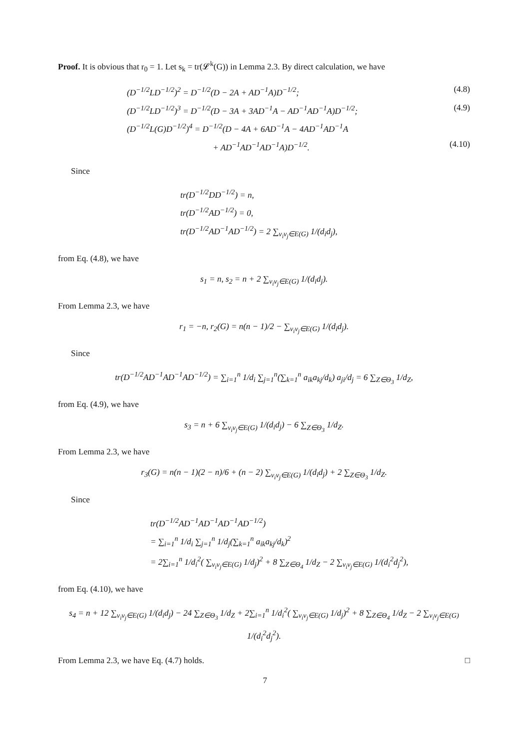Proof. It is obvious that r<sub>0</sub> = 1. Let s<sub>k</sub> = tr(𝓛<sup>k</sup>(G)) in Lemma 2.3. By direct calculation, we have
(D<sup>−1/2</sup>LD<sup>−1/2</sup>)<sup>2</sup> = D<sup>−1/2</sup>(D − 2A + AD<sup>−1</sup>A)D<sup>−1/2</sup>; (4.8)
(D<sup>−1/2</sup>LD<sup>−1/2</sup>)<sup>3</sup> = D<sup>−1/2</sup>(D − 3A + 3AD<sup>−1</sup>A − AD<sup>−1</sup>AD<sup>−1</sup>A)D<sup>−1/2</sup>; (4.9)
(D<sup>−1/2</sup>L(G)D<sup>−1/2</sup>)<sup>4</sup> = D<sup>−1/2</sup>(D − 4A + 6AD<sup>−1</sup>A − 4AD<sup>−1</sup>AD<sup>−1</sup>A
+ AD<sup>−1</sup>AD<sup>−1</sup>AD<sup>−1</sup>A)D<sup>−1/2</sup>. (4.10)
Since
tr(D<sup>−1/2</sup>DD<sup>−1/2</sup>) = n,
tr(D<sup>−1/2</sup>AD<sup>−1/2</sup>) = 0,
tr(D<sup>−1/2</sup>AD<sup>−1</sup>AD<sup>−1/2</sup>) = 2 ∑<sub>v<sub>i</sub>v<sub>j</sub>∈E(G)</sub> 1/(d<sub>i</sub>d<sub>j</sub>),
from Eq. (4.8), we have
s<sub>1</sub> = n, s<sub>2</sub> = n + 2 ∑<sub>v<sub>i</sub>v<sub>j</sub>∈E(G)</sub> 1/(d<sub>i</sub>d<sub>j</sub>).
From Lemma 2.3, we have
r<sub>1</sub> = −n, r<sub>2</sub>(G) = n(n − 1)/2 − ∑<sub>v<sub>i</sub>v<sub>j</sub>∈E(G)</sub> 1/(d<sub>i</sub>d<sub>j</sub>).
Since
tr(D<sup>−1/2</sup>AD<sup>−1</sup>AD<sup>−1</sup>AD<sup>−1/2</sup>) = ∑<sub>i=1</sub><sup>n</sup> 1/d<sub>i</sub> ∑<sub>j=1</sub><sup>n</sup>(∑<sub>k=1</sub><sup>n</sup> a<sub>ik</sub>a<sub>kj</sub>/d<sub>k</sub>) a<sub>ji</sub>/d<sub>j</sub> = 6 ∑<sub>Z∈Θ<sub>3</sub></sub> 1/d<sub>Z</sub>,
from Eq. (4.9), we have
s<sub>3</sub> = n + 6 ∑<sub>v<sub>i</sub>v<sub>j</sub>∈E(G)</sub> 1/(d<sub>i</sub>d<sub>j</sub>) − 6 ∑<sub>Z∈Θ<sub>3</sub></sub> 1/d<sub>Z</sub>.
From Lemma 2.3, we have
r<sub>3</sub>(G) = n(n − 1)(2 − n)/6 + (n − 2) ∑<sub>v<sub>i</sub>v<sub>j</sub>∈E(G)</sub> 1/(d<sub>i</sub>d<sub>j</sub>) + 2 ∑<sub>Z∈Θ<sub>3</sub></sub> 1/d<sub>Z</sub>.
Since
tr(D<sup>−1/2</sup>AD<sup>−1</sup>AD<sup>−1</sup>AD<sup>−1</sup>AD<sup>−1/2</sup>)
= ∑<sub>i=1</sub><sup>n</sup> 1/d<sub>i</sub> ∑<sub>j=1</sub><sup>n</sup> 1/d<sub>j</sub>(∑<sub>k=1</sub><sup>n</sup> a<sub>ik</sub>a<sub>kj</sub>/d<sub>k</sub>)<sup>2</sup>
= 2∑<sub>i=1</sub><sup>n</sup> 1/d<sub>i</sub><sup>2</sup>( ∑<sub>v<sub>i</sub>v<sub>j</sub>∈E(G)</sub> 1/d<sub>j</sub>)<sup>2</sup> + 8 ∑<sub>Z∈Θ<sub>4</sub></sub> 1/d<sub>Z</sub> − 2 ∑<sub>v<sub>i</sub>v<sub>j</sub>∈E(G)</sub> 1/(d<sub>i</sub><sup>2</sup>d<sub>j</sub><sup>2</sup>),
from Eq. (4.10), we have
s<sub>4</sub> = n + 12 ∑<sub>v<sub>i</sub>v<sub>j</sub>∈E(G)</sub> 1/(d<sub>i</sub>d<sub>j</sub>) − 24 ∑<sub>Z∈Θ<sub>3</sub></sub> 1/d<sub>Z</sub> + 2∑<sub>i=1</sub><sup>n</sup> 1/d<sub>i</sub><sup>2</sup>( ∑<sub>v<sub>i</sub>v<sub>j</sub>∈E(G)</sub> 1/d<sub>j</sub>)<sup>2</sup> + 8 ∑<sub>Z∈Θ<sub>4</sub></sub> 1/d<sub>Z</sub> − 2 ∑<sub>v<sub>i</sub>v<sub>j</sub>∈E(G)</sub> 1/(d<sub>i</sub><sup>2</sup>d<sub>j</sub><sup>2</sup>).
From Lemma 2.3, we have Eq. (4.7) holds. □
7